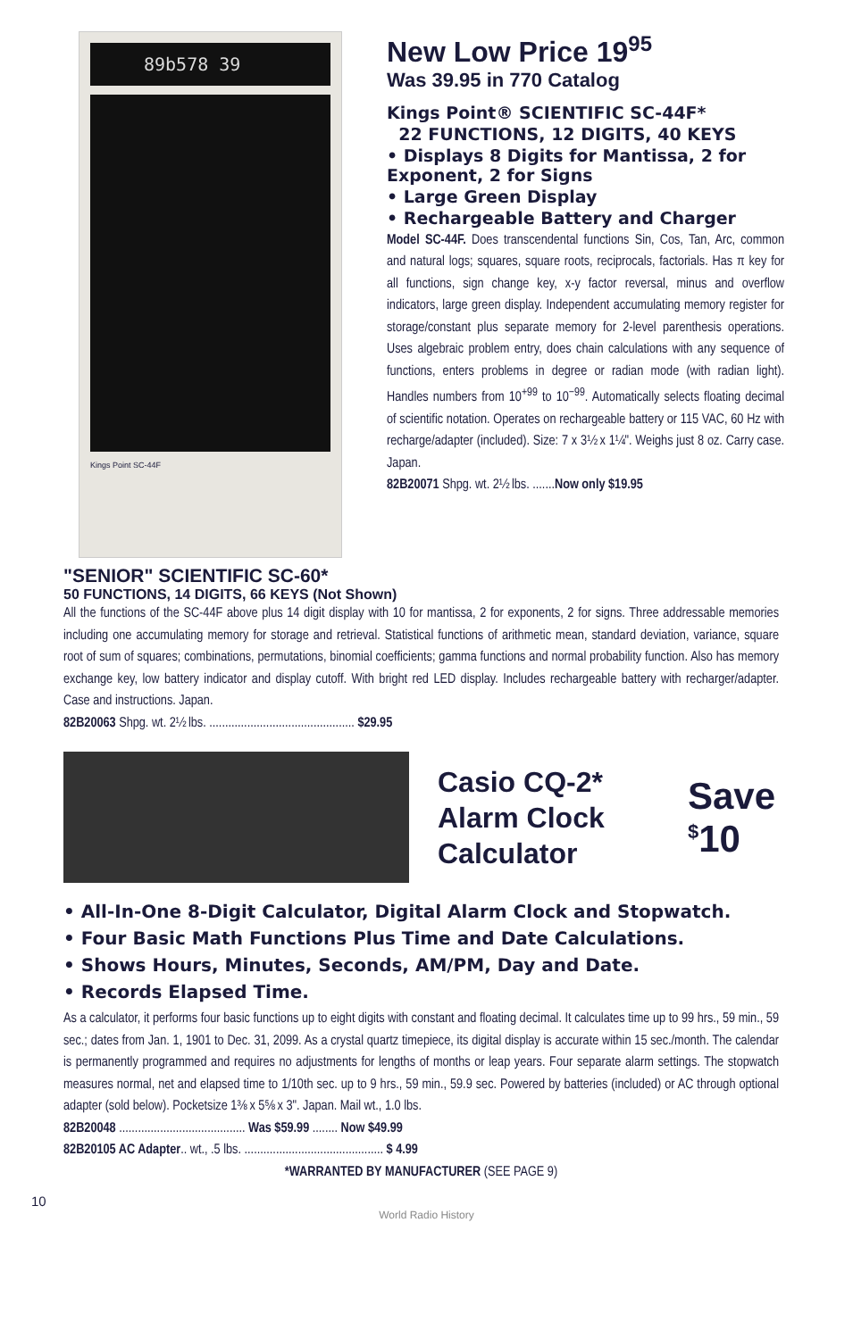89b578 39
Kings Point SC-44F
New Low Price 19<sup>95</sup>
Was 39.95 in 770 Catalog
Kings Point® SCIENTIFIC SC-44F*
22 FUNCTIONS, 12 DIGITS, 40 KEYS
• Displays 8 Digits for Mantissa, 2 for Exponent, 2 for Signs
• Large Green Display
• Rechargeable Battery and Charger
Model SC-44F. Does transcendental functions Sin, Cos, Tan, Arc, common and natural logs; squares, square roots, reciprocals, factorials. Has π key for all functions, sign change key, x-y factor reversal, minus and overflow indicators, large green display. Independent accumulating memory register for storage/constant plus separate memory for 2-level parenthesis operations. Uses algebraic problem entry, does chain calculations with any sequence of functions, enters problems in degree or radian mode (with radian light). Handles numbers from 10<sup>+99</sup> to 10<sup>−99</sup>. Automatically selects floating decimal of scientific notation. Operates on rechargeable battery or 115 VAC, 60 Hz with recharge/adapter (included). Size: 7 x 3½ x 1¼". Weighs just 8 oz. Carry case. Japan.
82B20071 Shpg. wt. 2½ lbs. .......Now only $19.95
"SENIOR" SCIENTIFIC SC-60*
50 FUNCTIONS, 14 DIGITS, 66 KEYS (Not Shown)
All the functions of the SC-44F above plus 14 digit display with 10 for mantissa, 2 for exponents, 2 for signs. Three addressable memories including one accumulating memory for storage and retrieval. Statistical functions of arithmetic mean, standard deviation, variance, square root of sum of squares; combinations, permutations, binomial coefficients; gamma functions and normal probability function. Also has memory exchange key, low battery indicator and display cutoff. With bright red LED display. Includes rechargeable battery with recharger/adapter. Case and instructions. Japan.
82B20063 Shpg. wt. 2½ lbs. .............................................. $29.95
Casio CQ-2*
Alarm Clock
Calculator
Save
<sup>$</sup>10
• All-In-One 8-Digit Calculator, Digital Alarm Clock and Stopwatch.
• Four Basic Math Functions Plus Time and Date Calculations.
• Shows Hours, Minutes, Seconds, AM/PM, Day and Date.
• Records Elapsed Time.
As a calculator, it performs four basic functions up to eight digits with constant and floating decimal. It calculates time up to 99 hrs., 59 min., 59 sec.; dates from Jan. 1, 1901 to Dec. 31, 2099. As a crystal quartz timepiece, its digital display is accurate within 15 sec./month. The calendar is permanently programmed and requires no adjustments for lengths of months or leap years. Four separate alarm settings. The stopwatch measures normal, net and elapsed time to 1/10th sec. up to 9 hrs., 59 min., 59.9 sec. Powered by batteries (included) or AC through optional adapter (sold below). Pocketsize 1⅜ x 5⅝ x 3". Japan. Mail wt., 1.0 lbs.
82B20048 ........................................ Was $59.99 ........ Now $49.99
82B20105 AC Adapter.. wt., .5 lbs. ............................................ $ 4.99
*WARRANTED BY MANUFACTURER (SEE PAGE 9)
10
World Radio History